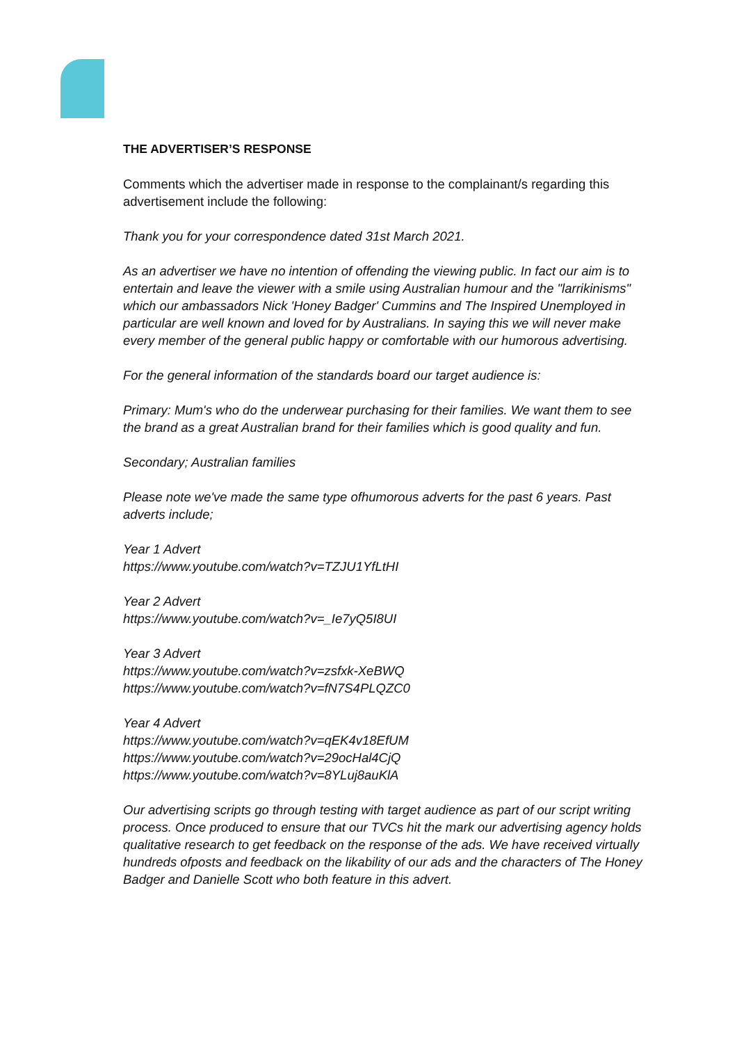THE ADVERTISER’S RESPONSE
Comments which the advertiser made in response to the complainant/s regarding this advertisement include the following:
Thank you for your correspondence dated 31st March 2021.
As an advertiser we have no intention of offending the viewing public. In fact our aim is to entertain and leave the viewer with a smile using Australian humour and the "larrikinisms" which our ambassadors Nick 'Honey Badger' Cummins and The Inspired Unemployed in particular are well known and loved for by Australians. In saying this we will never make every member of the general public happy or comfortable with our humorous advertising.
For the general information of the standards board our target audience is:
Primary: Mum's who do the underwear purchasing for their families. We want them to see the brand as a great Australian brand for their families which is good quality and fun.
Secondary; Australian families
Please note we've made the same type ofhumorous adverts for the past 6 years. Past adverts include;
Year 1 Advert
https://www.youtube.com/watch?v=TZJU1YfLtHI
Year 2 Advert
https://www.youtube.com/watch?v=_Ie7yQ5I8UI
Year 3 Advert
https://www.youtube.com/watch?v=zsfxk-XeBWQ
https://www.youtube.com/watch?v=fN7S4PLQZC0
Year 4 Advert
https://www.youtube.com/watch?v=qEK4v18EfUM
https://www.youtube.com/watch?v=29ocHal4CjQ
https://www.youtube.com/watch?v=8YLuj8auKlA
Our advertising scripts go through testing with target audience as part of our script writing process. Once produced to ensure that our TVCs hit the mark our advertising agency holds qualitative research to get feedback on the response of the ads. We have received virtually hundreds ofposts and feedback on the likability of our ads and the characters of The Honey Badger and Danielle Scott who both feature in this advert.